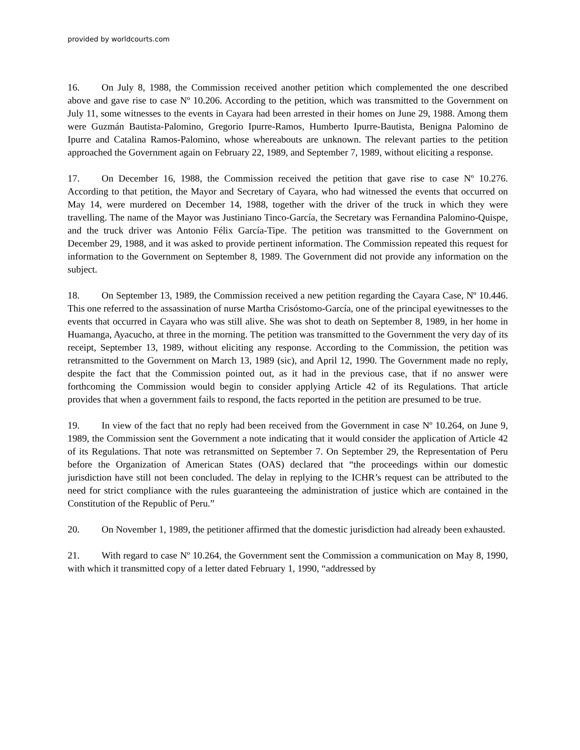provided by worldcourts.com
16. On July 8, 1988, the Commission received another petition which complemented the one described above and gave rise to case Nº 10.206. According to the petition, which was transmitted to the Government on July 11, some witnesses to the events in Cayara had been arrested in their homes on June 29, 1988. Among them were Guzmán Bautista-Palomino, Gregorio Ipurre-Ramos, Humberto Ipurre-Bautista, Benigna Palomino de Ipurre and Catalina Ramos-Palomino, whose whereabouts are unknown. The relevant parties to the petition approached the Government again on February 22, 1989, and September 7, 1989, without eliciting a response.
17. On December 16, 1988, the Commission received the petition that gave rise to case Nº 10.276. According to that petition, the Mayor and Secretary of Cayara, who had witnessed the events that occurred on May 14, were murdered on December 14, 1988, together with the driver of the truck in which they were travelling. The name of the Mayor was Justiniano Tinco-García, the Secretary was Fernandina Palomino-Quispe, and the truck driver was Antonio Félix García-Tipe. The petition was transmitted to the Government on December 29, 1988, and it was asked to provide pertinent information. The Commission repeated this request for information to the Government on September 8, 1989. The Government did not provide any information on the subject.
18. On September 13, 1989, the Commission received a new petition regarding the Cayara Case, Nº 10.446. This one referred to the assassination of nurse Martha Crisóstomo-García, one of the principal eyewitnesses to the events that occurred in Cayara who was still alive. She was shot to death on September 8, 1989, in her home in Huamanga, Ayacucho, at three in the morning. The petition was transmitted to the Government the very day of its receipt, September 13, 1989, without eliciting any response. According to the Commission, the petition was retransmitted to the Government on March 13, 1989 (sic), and April 12, 1990. The Government made no reply, despite the fact that the Commission pointed out, as it had in the previous case, that if no answer were forthcoming the Commission would begin to consider applying Article 42 of its Regulations. That article provides that when a government fails to respond, the facts reported in the petition are presumed to be true.
19. In view of the fact that no reply had been received from the Government in case Nº 10.264, on June 9, 1989, the Commission sent the Government a note indicating that it would consider the application of Article 42 of its Regulations. That note was retransmitted on September 7. On September 29, the Representation of Peru before the Organization of American States (OAS) declared that “the proceedings within our domestic jurisdiction have still not been concluded. The delay in replying to the ICHR’s request can be attributed to the need for strict compliance with the rules guaranteeing the administration of justice which are contained in the Constitution of the Republic of Peru.”
20. On November 1, 1989, the petitioner affirmed that the domestic jurisdiction had already been exhausted.
21. With regard to case Nº 10.264, the Government sent the Commission a communication on May 8, 1990, with which it transmitted copy of a letter dated February 1, 1990, “addressed by